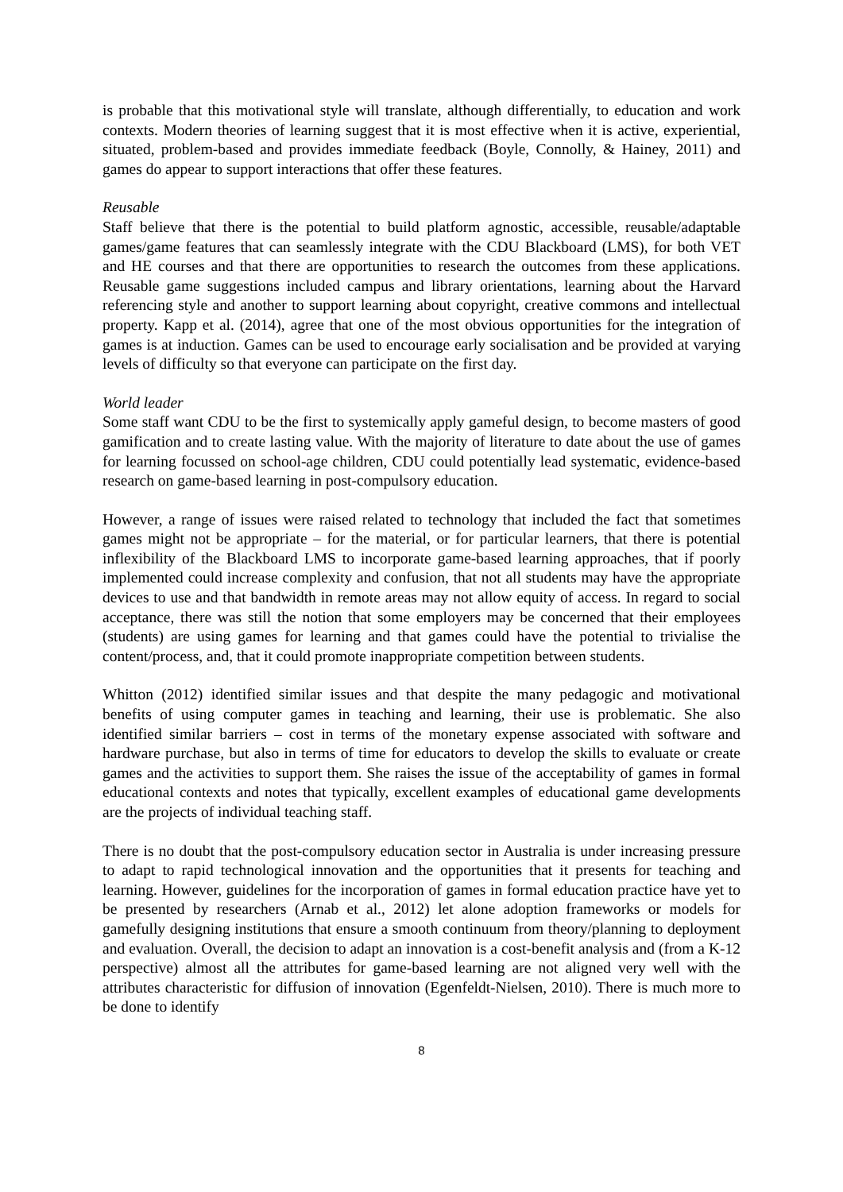is probable that this motivational style will translate, although differentially, to education and work contexts. Modern theories of learning suggest that it is most effective when it is active, experiential, situated, problem-based and provides immediate feedback (Boyle, Connolly, & Hainey, 2011) and games do appear to support interactions that offer these features.
Reusable
Staff believe that there is the potential to build platform agnostic, accessible, reusable/adaptable games/game features that can seamlessly integrate with the CDU Blackboard (LMS), for both VET and HE courses and that there are opportunities to research the outcomes from these applications. Reusable game suggestions included campus and library orientations, learning about the Harvard referencing style and another to support learning about copyright, creative commons and intellectual property. Kapp et al. (2014), agree that one of the most obvious opportunities for the integration of games is at induction. Games can be used to encourage early socialisation and be provided at varying levels of difficulty so that everyone can participate on the first day.
World leader
Some staff want CDU to be the first to systemically apply gameful design, to become masters of good gamification and to create lasting value. With the majority of literature to date about the use of games for learning focussed on school-age children, CDU could potentially lead systematic, evidence-based research on game-based learning in post-compulsory education.
However, a range of issues were raised related to technology that included the fact that sometimes games might not be appropriate – for the material, or for particular learners, that there is potential inflexibility of the Blackboard LMS to incorporate game-based learning approaches, that if poorly implemented could increase complexity and confusion, that not all students may have the appropriate devices to use and that bandwidth in remote areas may not allow equity of access. In regard to social acceptance, there was still the notion that some employers may be concerned that their employees (students) are using games for learning and that games could have the potential to trivialise the content/process, and, that it could promote inappropriate competition between students.
Whitton (2012) identified similar issues and that despite the many pedagogic and motivational benefits of using computer games in teaching and learning, their use is problematic. She also identified similar barriers – cost in terms of the monetary expense associated with software and hardware purchase, but also in terms of time for educators to develop the skills to evaluate or create games and the activities to support them. She raises the issue of the acceptability of games in formal educational contexts and notes that typically, excellent examples of educational game developments are the projects of individual teaching staff.
There is no doubt that the post-compulsory education sector in Australia is under increasing pressure to adapt to rapid technological innovation and the opportunities that it presents for teaching and learning. However, guidelines for the incorporation of games in formal education practice have yet to be presented by researchers (Arnab et al., 2012) let alone adoption frameworks or models for gamefully designing institutions that ensure a smooth continuum from theory/planning to deployment and evaluation. Overall, the decision to adapt an innovation is a cost-benefit analysis and (from a K-12 perspective) almost all the attributes for game-based learning are not aligned very well with the attributes characteristic for diffusion of innovation (Egenfeldt-Nielsen, 2010). There is much more to be done to identify
8